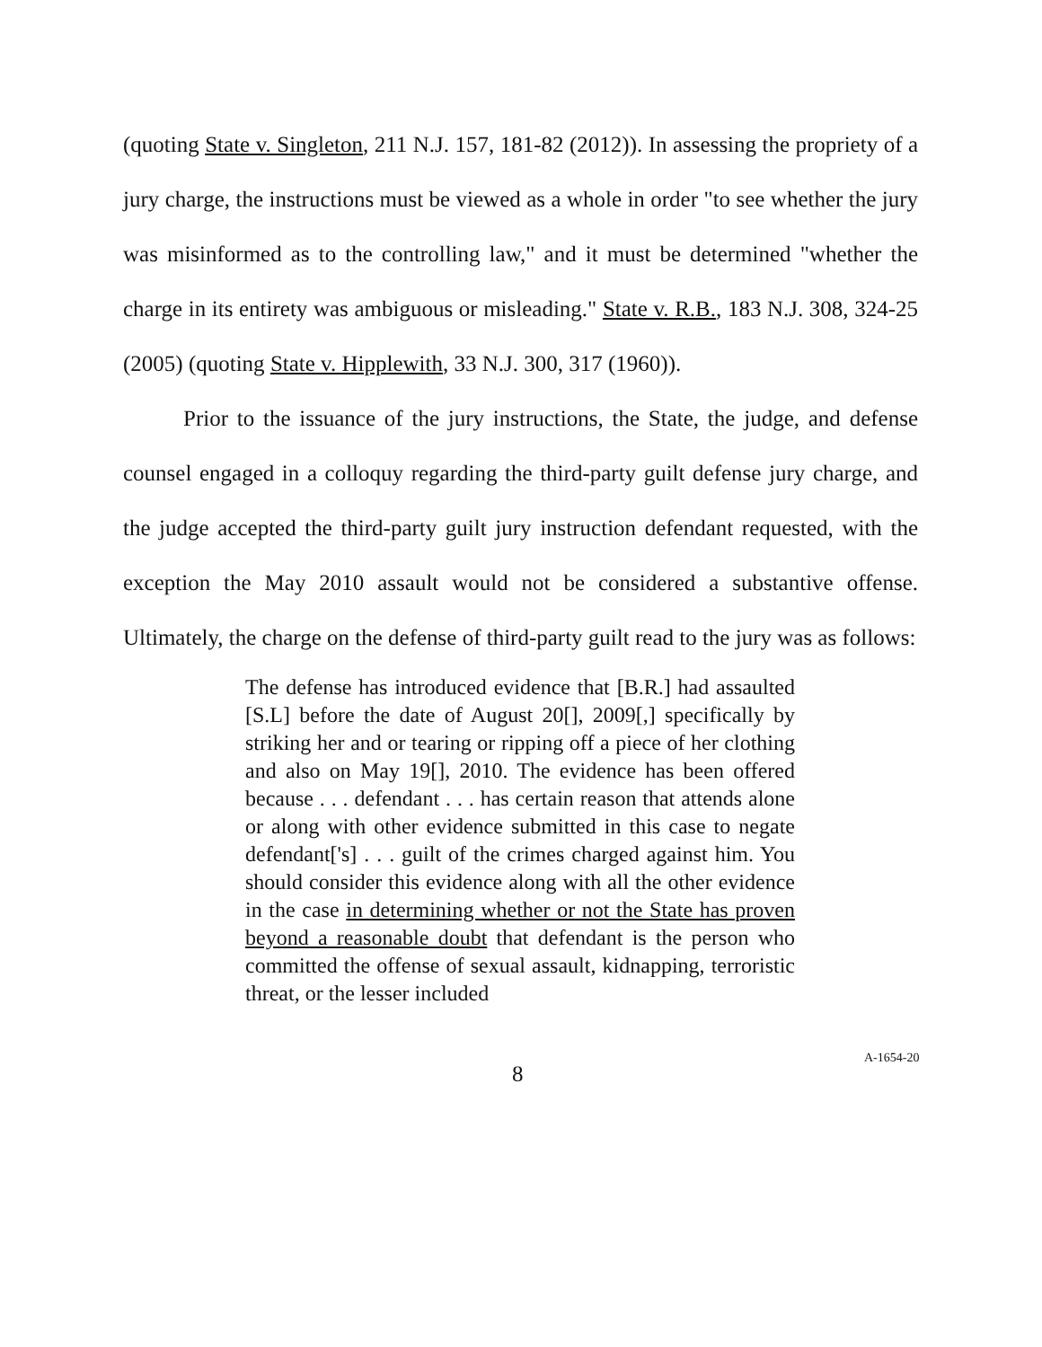(quoting State v. Singleton, 211 N.J. 157, 181-82 (2012)). In assessing the propriety of a jury charge, the instructions must be viewed as a whole in order "to see whether the jury was misinformed as to the controlling law," and it must be determined "whether the charge in its entirety was ambiguous or misleading." State v. R.B., 183 N.J. 308, 324-25 (2005) (quoting State v. Hipplewith, 33 N.J. 300, 317 (1960)).
Prior to the issuance of the jury instructions, the State, the judge, and defense counsel engaged in a colloquy regarding the third-party guilt defense jury charge, and the judge accepted the third-party guilt jury instruction defendant requested, with the exception the May 2010 assault would not be considered a substantive offense. Ultimately, the charge on the defense of third-party guilt read to the jury was as follows:
The defense has introduced evidence that [B.R.] had assaulted [S.L] before the date of August 20[], 2009[,] specifically by striking her and or tearing or ripping off a piece of her clothing and also on May 19[], 2010. The evidence has been offered because . . . defendant . . . has certain reason that attends alone or along with other evidence submitted in this case to negate defendant['s] . . . guilt of the crimes charged against him. You should consider this evidence along with all the other evidence in the case in determining whether or not the State has proven beyond a reasonable doubt that defendant is the person who committed the offense of sexual assault, kidnapping, terroristic threat, or the lesser included
8
A-1654-20